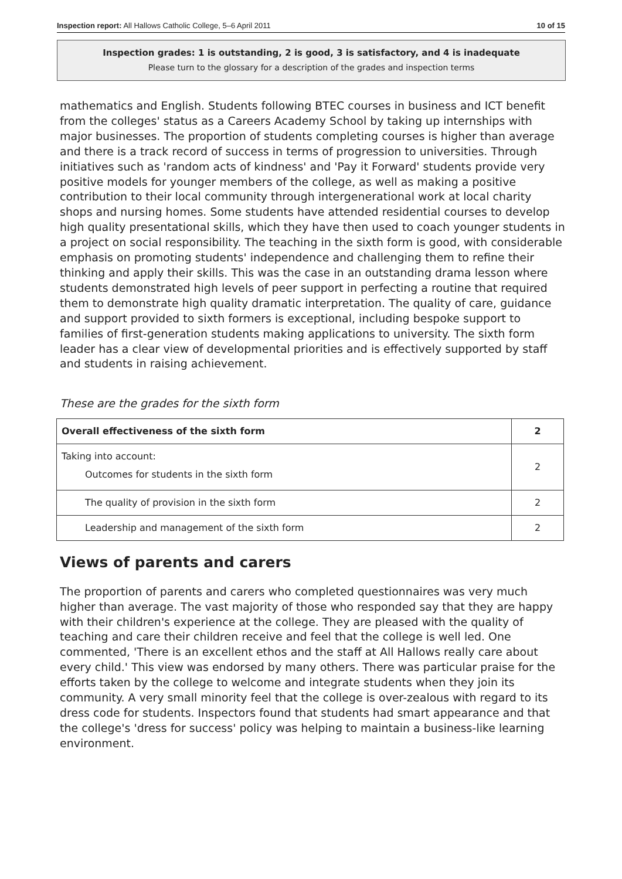Inspection report: All Hallows Catholic College, 5–6 April 2011 10 of 15
Inspection grades: 1 is outstanding, 2 is good, 3 is satisfactory, and 4 is inadequate
Please turn to the glossary for a description of the grades and inspection terms
mathematics and English. Students following BTEC courses in business and ICT benefit from the colleges' status as a Careers Academy School by taking up internships with major businesses. The proportion of students completing courses is higher than average and there is a track record of success in terms of progression to universities. Through initiatives such as 'random acts of kindness' and 'Pay it Forward' students provide very positive models for younger members of the college, as well as making a positive contribution to their local community through intergenerational work at local charity shops and nursing homes. Some students have attended residential courses to develop high quality presentational skills, which they have then used to coach younger students in a project on social responsibility. The teaching in the sixth form is good, with considerable emphasis on promoting students' independence and challenging them to refine their thinking and apply their skills. This was the case in an outstanding drama lesson where students demonstrated high levels of peer support in perfecting a routine that required them to demonstrate high quality dramatic interpretation. The quality of care, guidance and support provided to sixth formers is exceptional, including bespoke support to families of first-generation students making applications to university. The sixth form leader has a clear view of developmental priorities and is effectively supported by staff and students in raising achievement.
These are the grades for the sixth form
| Overall effectiveness of the sixth form | 2 |
| Taking into account: Outcomes for students in the sixth form | 2 |
| The quality of provision in the sixth form | 2 |
| Leadership and management of the sixth form | 2 |
Views of parents and carers
The proportion of parents and carers who completed questionnaires was very much higher than average. The vast majority of those who responded say that they are happy with their children's experience at the college. They are pleased with the quality of teaching and care their children receive and feel that the college is well led. One commented, 'There is an excellent ethos and the staff at All Hallows really care about every child.' This view was endorsed by many others. There was particular praise for the efforts taken by the college to welcome and integrate students when they join its community. A very small minority feel that the college is over-zealous with regard to its dress code for students. Inspectors found that students had smart appearance and that the college's 'dress for success' policy was helping to maintain a business-like learning environment.